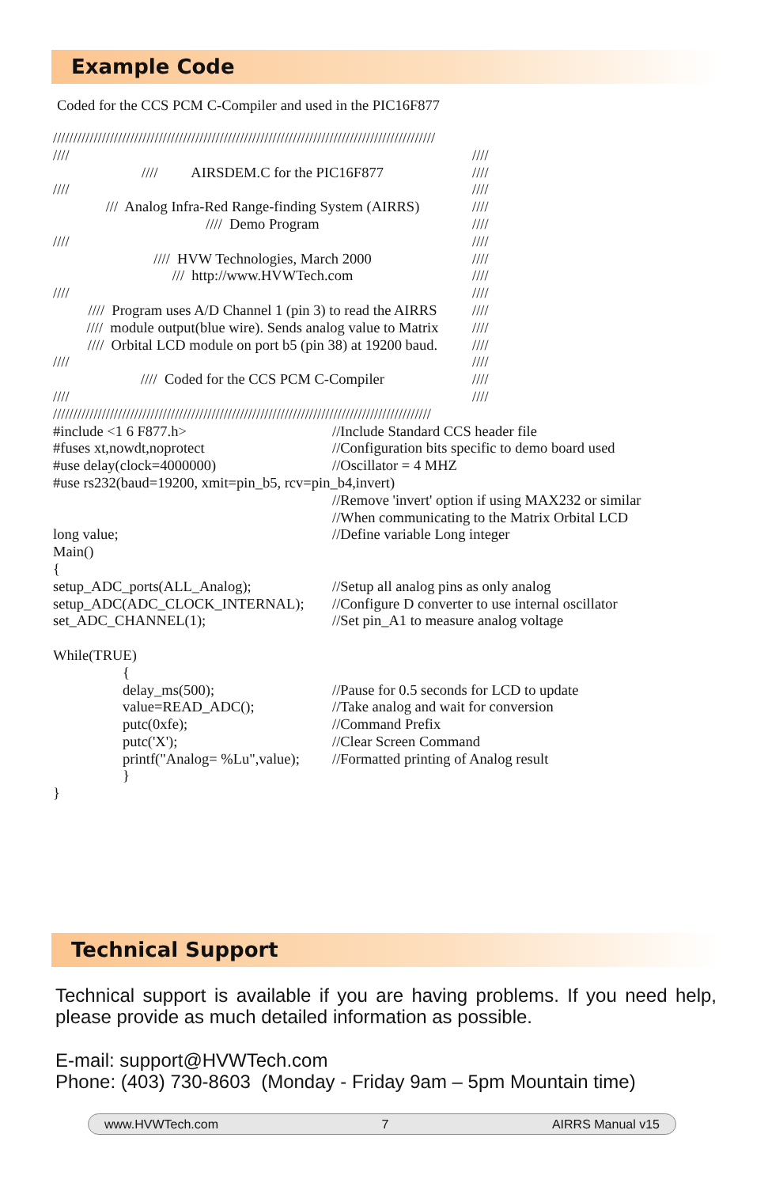Example Code
Coded for the CCS PCM C-Compiler and used in the PIC16F877
//////////////////////////////////////////////////////////////////////////////////////////////
//// ////
//// AIRSDEM.C for the PIC16F877 ////
//// ////
/// Analog Infra-Red Range-finding System (AIRRS) ////
//// Demo Program ////
//// ////
//// HVW Technologies, March 2000 ////
/// http://www.HVWTech.com ////
//// ////
//// Program uses A/D Channel 1 (pin 3) to read the AIRRS ////
//// module output(blue wire). Sends analog value to Matrix ////
//// Orbital LCD module on port b5 (pin 38) at 19200 baud. ////
//// ////
//// Coded for the CCS PCM C-Compiler ////
//// ////
/////////////////////////////////////////////////////////////////////////////////////////////
#include <1 6 F877.h> //Include Standard CCS header file
#fuses xt,nowdt,noprotect //Configuration bits specific to demo board used
#use delay(clock=4000000) //Oscillator = 4 MHZ
#use rs232(baud=19200, xmit=pin_b5, rcv=pin_b4,invert)
//Remove 'invert' option if using MAX232 or similar
//When communicating to the Matrix Orbital LCD
long value; //Define variable Long integer
Main()
{
setup_ADC_ports(ALL_Analog); //Setup all analog pins as only analog
setup_ADC(ADC_CLOCK_INTERNAL); //Configure D converter to use internal oscillator
set_ADC_CHANNEL(1); //Set pin_A1 to measure analog voltage
While(TRUE)
{
delay_ms(500); //Pause for 0.5 seconds for LCD to update
value=READ_ADC(); //Take analog and wait for conversion
putc(0xfe); //Command Prefix
putc('X'); //Clear Screen Command
printf("Analog= %Lu",value); //Formatted printing of Analog result
}
}
Technical Support
Technical support is available if you are having problems. If you need help, please provide as much detailed information as possible.
E-mail: support@HVWTech.com
Phone: (403) 730-8603 (Monday - Friday 9am – 5pm Mountain time)
www.HVWTech.com 7 AIRRS Manual v15